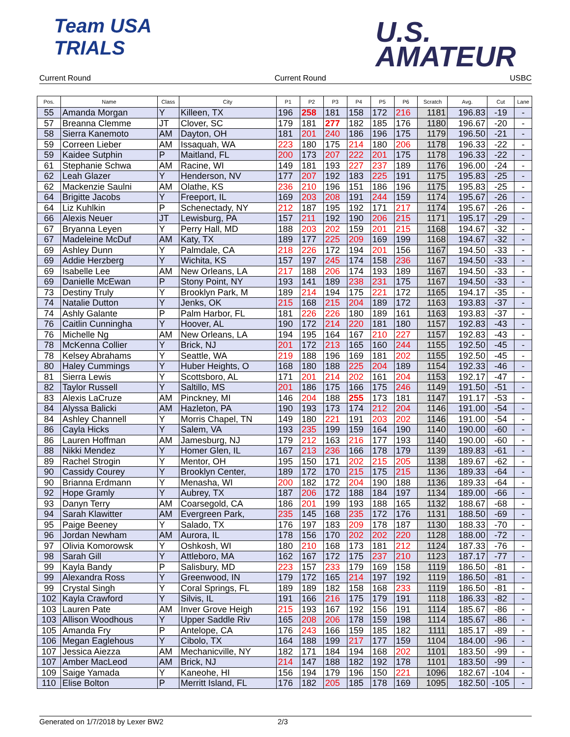Team USA
TRIALS
U.S.
AMATEUR
Current Round Current Round USBC
| Pos. | Name | Class | City | P1 | P2 | P3 | P4 | P5 | P6 | Scratch | Avg. | Cut | Lane |
| --- | --- | --- | --- | --- | --- | --- | --- | --- | --- | --- | --- | --- | --- |
| 55 | Amanda Morgan | Y | Killeen, TX | 196 | 258 | 181 | 158 | 172 | 216 | 1181 | 196.83 | -19 | - |
| 57 | Breanna Clemme | JT | Clover, SC | 179 | 181 | 277 | 182 | 185 | 176 | 1180 | 196.67 | -20 | - |
| 58 | Sierra Kanemoto | AM | Dayton, OH | 181 | 201 | 240 | 186 | 196 | 175 | 1179 | 196.50 | -21 | - |
| 59 | Correen Lieber | AM | Issaquah, WA | 223 | 180 | 175 | 214 | 180 | 206 | 1178 | 196.33 | -22 | - |
| 59 | Kaidee Sutphin | P | Maitland, FL | 200 | 173 | 207 | 222 | 201 | 175 | 1178 | 196.33 | -22 | - |
| 61 | Stephanie Schwa | AM | Racine, WI | 149 | 181 | 193 | 227 | 237 | 189 | 1176 | 196.00 | -24 | - |
| 62 | Leah Glazer | Y | Henderson, NV | 177 | 207 | 192 | 183 | 225 | 191 | 1175 | 195.83 | -25 | - |
| 62 | Mackenzie Saulni | AM | Olathe, KS | 236 | 210 | 196 | 151 | 186 | 196 | 1175 | 195.83 | -25 | - |
| 64 | Brigitte Jacobs | Y | Freeport, IL | 169 | 203 | 208 | 191 | 244 | 159 | 1174 | 195.67 | -26 | - |
| 64 | Liz Kuhlkin | P | Schenectady, NY | 212 | 187 | 195 | 192 | 171 | 217 | 1174 | 195.67 | -26 | - |
| 66 | Alexis Neuer | JT | Lewisburg, PA | 157 | 211 | 192 | 190 | 206 | 215 | 1171 | 195.17 | -29 | - |
| 67 | Bryanna Leyen | Y | Perry Hall, MD | 188 | 203 | 202 | 159 | 201 | 215 | 1168 | 194.67 | -32 | - |
| 67 | Madeleine McDuf | AM | Katy, TX | 189 | 177 | 225 | 209 | 169 | 199 | 1168 | 194.67 | -32 | - |
| 69 | Ashley Dunn | Y | Palmdale, CA | 218 | 226 | 172 | 194 | 201 | 156 | 1167 | 194.50 | -33 | - |
| 69 | Addie Herzberg | Y | Wichita, KS | 157 | 197 | 245 | 174 | 158 | 236 | 1167 | 194.50 | -33 | - |
| 69 | Isabelle Lee | AM | New Orleans, LA | 217 | 188 | 206 | 174 | 193 | 189 | 1167 | 194.50 | -33 | - |
| 69 | Danielle McEwan | P | Stony Point, NY | 193 | 141 | 189 | 238 | 231 | 175 | 1167 | 194.50 | -33 | - |
| 73 | Destiny Truly | Y | Brooklyn Park, M | 189 | 214 | 194 | 175 | 221 | 172 | 1165 | 194.17 | -35 | - |
| 74 | Natalie Dutton | Y | Jenks, OK | 215 | 168 | 215 | 204 | 189 | 172 | 1163 | 193.83 | -37 | - |
| 74 | Ashly Galante | P | Palm Harbor, FL | 181 | 226 | 226 | 180 | 189 | 161 | 1163 | 193.83 | -37 | - |
| 76 | Caitlin Cunningha | Y | Hoover, AL | 190 | 172 | 214 | 220 | 181 | 180 | 1157 | 192.83 | -43 | - |
| 76 | Michelle Ng | AM | New Orleans, LA | 194 | 195 | 164 | 167 | 210 | 227 | 1157 | 192.83 | -43 | - |
| 78 | McKenna Collier | Y | Brick, NJ | 201 | 172 | 213 | 165 | 160 | 244 | 1155 | 192.50 | -45 | - |
| 78 | Kelsey Abrahams | Y | Seattle, WA | 219 | 188 | 196 | 169 | 181 | 202 | 1155 | 192.50 | -45 | - |
| 80 | Haley Cummings | Y | Huber Heights, O | 168 | 180 | 188 | 225 | 204 | 189 | 1154 | 192.33 | -46 | - |
| 81 | Sierra Lewis | Y | Scottsboro, AL | 171 | 201 | 214 | 202 | 161 | 204 | 1153 | 192.17 | -47 | - |
| 82 | Taylor Russell | Y | Saltillo, MS | 201 | 186 | 175 | 166 | 175 | 246 | 1149 | 191.50 | -51 | - |
| 83 | Alexis LaCruze | AM | Pinckney, MI | 146 | 204 | 188 | 255 | 173 | 181 | 1147 | 191.17 | -53 | - |
| 84 | Alyssa Balicki | AM | Hazleton, PA | 190 | 193 | 173 | 174 | 212 | 204 | 1146 | 191.00 | -54 | - |
| 84 | Ashley Channell | Y | Morris Chapel, TN | 149 | 180 | 221 | 191 | 203 | 202 | 1146 | 191.00 | -54 | - |
| 86 | Cayla Hicks | Y | Salem, VA | 193 | 235 | 199 | 159 | 164 | 190 | 1140 | 190.00 | -60 | - |
| 86 | Lauren Hoffman | AM | Jamesburg, NJ | 179 | 212 | 163 | 216 | 177 | 193 | 1140 | 190.00 | -60 | - |
| 88 | Nikki Mendez | Y | Homer Glen, IL | 167 | 213 | 236 | 166 | 178 | 179 | 1139 | 189.83 | -61 | - |
| 89 | Rachel Strogin | Y | Mentor, OH | 195 | 150 | 171 | 202 | 215 | 205 | 1138 | 189.67 | -62 | - |
| 90 | Cassidy Courey | Y | Brooklyn Center, | 189 | 172 | 170 | 215 | 175 | 215 | 1136 | 189.33 | -64 | - |
| 90 | Brianna Erdmann | Y | Menasha, WI | 200 | 182 | 172 | 204 | 190 | 188 | 1136 | 189.33 | -64 | - |
| 92 | Hope Gramly | Y | Aubrey, TX | 187 | 206 | 172 | 188 | 184 | 197 | 1134 | 189.00 | -66 | - |
| 93 | Danyn Terry | AM | Coarsegold, CA | 186 | 201 | 199 | 193 | 188 | 165 | 1132 | 188.67 | -68 | - |
| 94 | Sarah Klawitter | AM | Evergreen Park, | 235 | 145 | 168 | 235 | 172 | 176 | 1131 | 188.50 | -69 | - |
| 95 | Paige Beeney | Y | Salado, TX | 176 | 197 | 183 | 209 | 178 | 187 | 1130 | 188.33 | -70 | - |
| 96 | Jordan Newham | AM | Aurora, IL | 178 | 156 | 170 | 202 | 202 | 220 | 1128 | 188.00 | -72 | - |
| 97 | Olivia Komorowsk | Y | Oshkosh, WI | 180 | 210 | 168 | 173 | 181 | 212 | 1124 | 187.33 | -76 | - |
| 98 | Sarah Gill | Y | Attleboro, MA | 162 | 167 | 172 | 175 | 237 | 210 | 1123 | 187.17 | -77 | - |
| 99 | Kayla Bandy | P | Salisbury, MD | 223 | 157 | 233 | 179 | 169 | 158 | 1119 | 186.50 | -81 | - |
| 99 | Alexandra Ross | Y | Greenwood, IN | 179 | 172 | 165 | 214 | 197 | 192 | 1119 | 186.50 | -81 | - |
| 99 | Crystal Singh | Y | Coral Springs, FL | 189 | 189 | 182 | 158 | 168 | 233 | 1119 | 186.50 | -81 | - |
| 102 | Kayla Crawford | Y | Silvis, IL | 191 | 166 | 216 | 175 | 179 | 191 | 1118 | 186.33 | -82 | - |
| 103 | Lauren Pate | AM | Inver Grove Heigh | 215 | 193 | 167 | 192 | 156 | 191 | 1114 | 185.67 | -86 | - |
| 103 | Allison Woodhous | Y | Upper Saddle Riv | 165 | 208 | 206 | 178 | 159 | 198 | 1114 | 185.67 | -86 | - |
| 105 | Amanda Fry | P | Antelope, CA | 176 | 243 | 166 | 159 | 185 | 182 | 1111 | 185.17 | -89 | - |
| 106 | Megan Eaglehous | Y | Cibolo, TX | 164 | 188 | 199 | 217 | 177 | 159 | 1104 | 184.00 | -96 | - |
| 107 | Jessica Aiezza | AM | Mechanicville, NY | 182 | 171 | 184 | 194 | 168 | 202 | 1101 | 183.50 | -99 | - |
| 107 | Amber MacLeod | AM | Brick, NJ | 214 | 147 | 188 | 182 | 192 | 178 | 1101 | 183.50 | -99 | - |
| 109 | Saige Yamada | Y | Kaneohe, HI | 156 | 194 | 179 | 196 | 150 | 221 | 1096 | 182.67 | -104 | - |
| 110 | Elise Bolton | P | Merritt Island, FL | 176 | 182 | 205 | 185 | 178 | 169 | 1095 | 182.50 | -105 | - |
Generated on 1/7/2018 by Lexer BW2 2/3